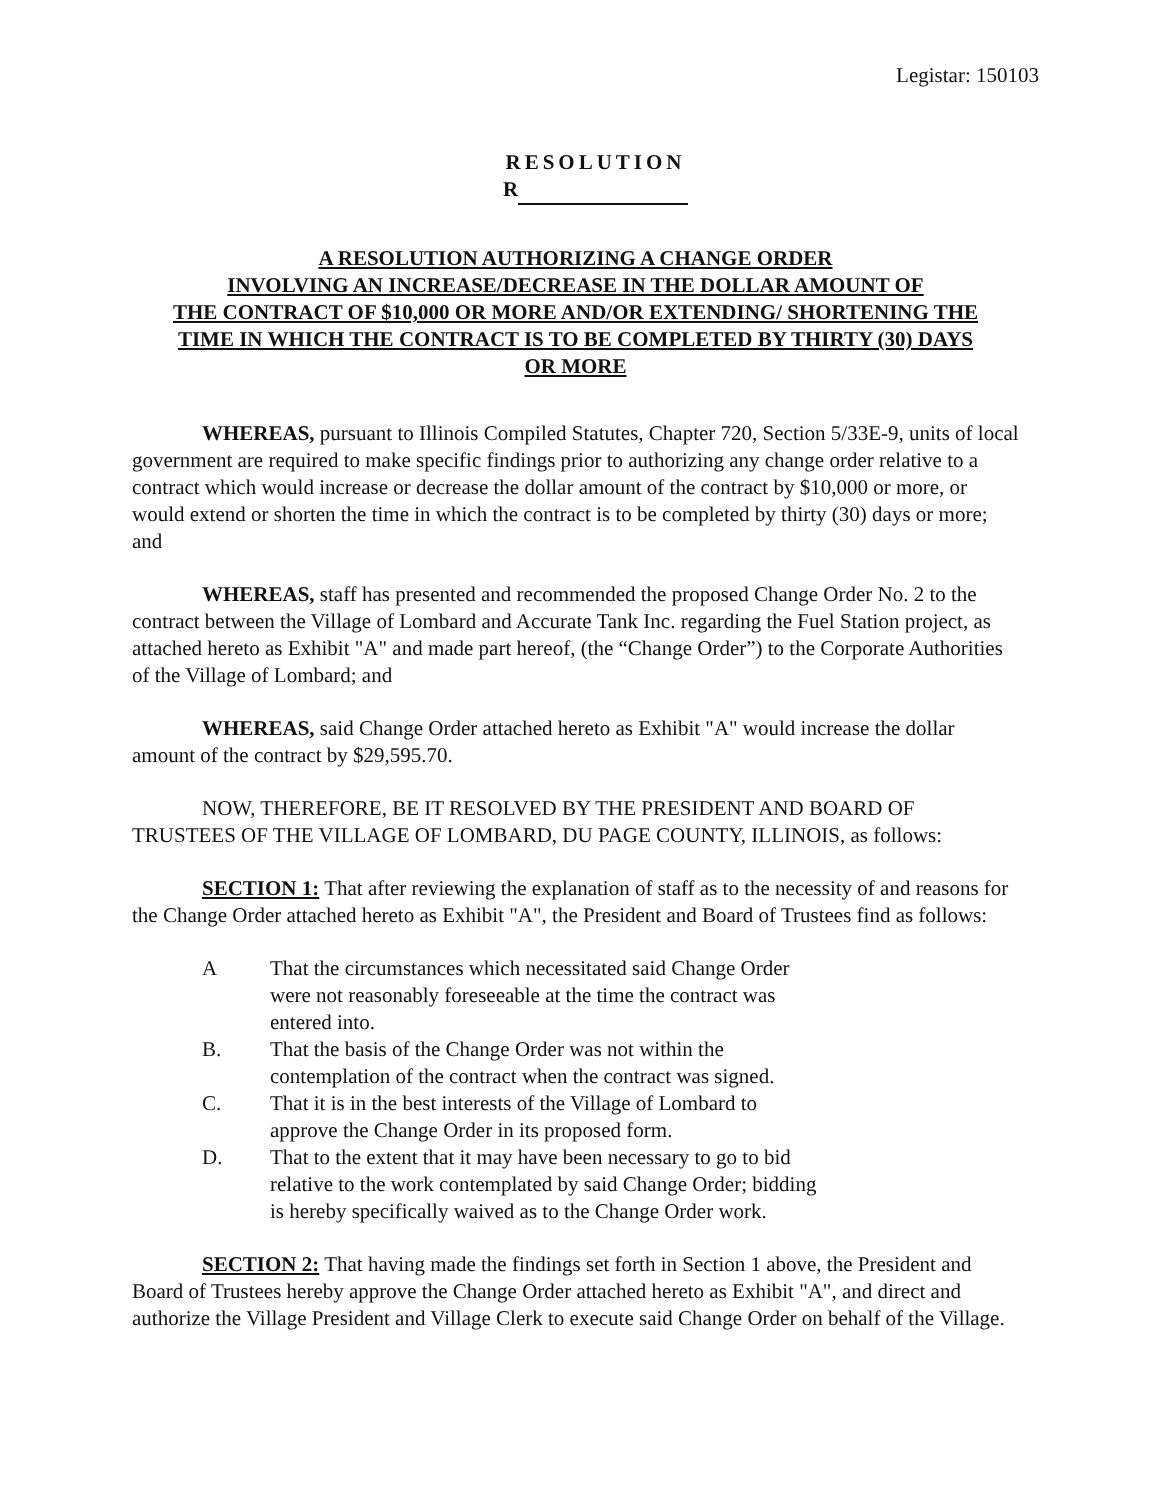Legistar: 150103
RESOLUTION
R
A RESOLUTION AUTHORIZING A CHANGE ORDER
INVOLVING AN INCREASE/DECREASE IN THE DOLLAR AMOUNT OF
THE CONTRACT OF $10,000 OR MORE AND/OR EXTENDING/ SHORTENING THE
TIME IN WHICH THE CONTRACT IS TO BE COMPLETED BY THIRTY (30) DAYS
OR MORE
WHEREAS, pursuant to Illinois Compiled Statutes, Chapter 720, Section 5/33E-9, units of local government are required to make specific findings prior to authorizing any change order relative to a contract which would increase or decrease the dollar amount of the contract by $10,000 or more, or would extend or shorten the time in which the contract is to be completed by thirty (30) days or more; and
WHEREAS, staff has presented and recommended the proposed Change Order No. 2 to the contract between the Village of Lombard and Accurate Tank Inc. regarding the Fuel Station project, as attached hereto as Exhibit "A" and made part hereof, (the “Change Order”) to the Corporate Authorities of the Village of Lombard; and
WHEREAS, said Change Order attached hereto as Exhibit "A" would increase the dollar amount of the contract by $29,595.70.
NOW, THEREFORE, BE IT RESOLVED BY THE PRESIDENT AND BOARD OF TRUSTEES OF THE VILLAGE OF LOMBARD, DU PAGE COUNTY, ILLINOIS, as follows:
SECTION 1: That after reviewing the explanation of staff as to the necessity of and reasons for the Change Order attached hereto as Exhibit "A", the President and Board of Trustees find as follows:
A That the circumstances which necessitated said Change Order were not reasonably foreseeable at the time the contract was entered into.
B. That the basis of the Change Order was not within the contemplation of the contract when the contract was signed.
C. That it is in the best interests of the Village of Lombard to approve the Change Order in its proposed form.
D. That to the extent that it may have been necessary to go to bid relative to the work contemplated by said Change Order; bidding is hereby specifically waived as to the Change Order work.
SECTION 2: That having made the findings set forth in Section 1 above, the President and Board of Trustees hereby approve the Change Order attached hereto as Exhibit "A", and direct and authorize the Village President and Village Clerk to execute said Change Order on behalf of the Village.